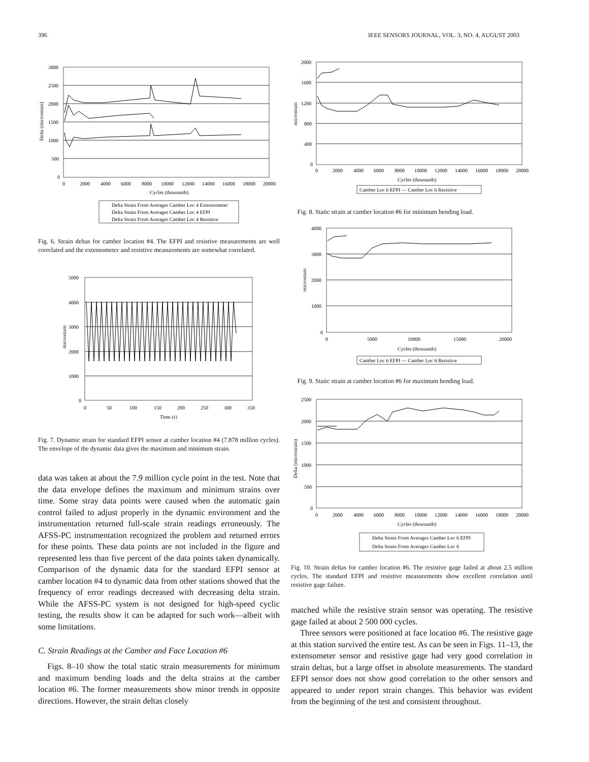396 IEEE SENSORS JOURNAL, VOL. 3, NO. 4, AUGUST 2003
3000
2500
2000
1500
1000
500
0
0
2000
4000
6000
8000
10000
12000
14000
16000
18000
20000
Cycles (thousands)
Delta (microstrain)
Delta Strain From Averages Camber Loc 4 Extensometer
Delta Strain From Averages Camber Loc 4 EFPI
Delta Strain From Averages Camber Loc 4 Resistive
Fig. 6. Strain deltas for camber location #4. The EFPI and resistive measurements are well correlated and the extensometer and resistive measurements are somewhat correlated.
5000
4000
3000
2000
1000
0
0
50
100
150
200
250
300
350
Time (s)
microstrain
Fig. 7. Dynamic strain for standard EFPI sensor at camber location #4 (7.878 million cycles). The envelope of the dynamic data gives the maximum and minimum strain.
data was taken at about the 7.9 million cycle point in the test. Note that the data envelope defines the maximum and minimum strains over time. Some stray data points were caused when the automatic gain control failed to adjust properly in the dynamic environment and the instrumentation returned full-scale strain readings erroneously. The AFSS-PC instrumentation recognized the problem and returned errors for these points. These data points are not included in the figure and represented less than five percent of the data points taken dynamically. Comparison of the dynamic data for the standard EFPI sensor at camber location #4 to dynamic data from other stations showed that the frequency of error readings decreased with decreasing delta strain. While the AFSS-PC system is not designed for high-speed cyclic testing, the results show it can be adapted for such work—albeit with some limitations.
C. Strain Readings at the Camber and Face Location #6
Figs. 8–10 show the total static strain measurements for minimum and maximum bending loads and the delta strains at the camber location #6. The former measurements show minor trends in opposite directions. However, the strain deltas closely
2000
1600
1200
800
400
0
0
2000
4000
6000
8000
10000
12000
14000
16000
18000
20000
Cycles (thousands)
microstrain
Camber Loc 6 EFPI — Camber Loc 6 Resistive
Fig. 8. Static strain at camber location #6 for minimum bending load.
4000
3000
2000
1000
0
0
5000
10000
15000
20000
Cycles (thousands)
microstrain
Camber Loc 6 EFPI — Camber Loc 6 Resistive
Fig. 9. Static strain at camber location #6 for maximum bending load.
2500
2000
1500
1000
500
0
0
2000
4000
6000
8000
10000
12000
14000
16000
18000
20000
Cycles (thousands)
Delta (microstrain)
Delta Strain From Averages Camber Loc 6 EFPI
Delta Strain From Averages Camber Loc 6
Fig. 10. Strain deltas for camber location #6. The resistive gage failed at about 2.5 million cycles. The standard EFPI and resistive measurements show excellent correlation until resistive gage failure.
matched while the resistive strain sensor was operating. The resistive gage failed at about 2 500 000 cycles.
Three sensors were positioned at face location #6. The resistive gage at this station survived the entire test. As can be seen in Figs. 11–13, the extensometer sensor and resistive gage had very good correlation in strain deltas, but a large offset in absolute measurements. The standard EFPI sensor does not show good correlation to the other sensors and appeared to under report strain changes. This behavior was evident from the beginning of the test and consistent throughout.